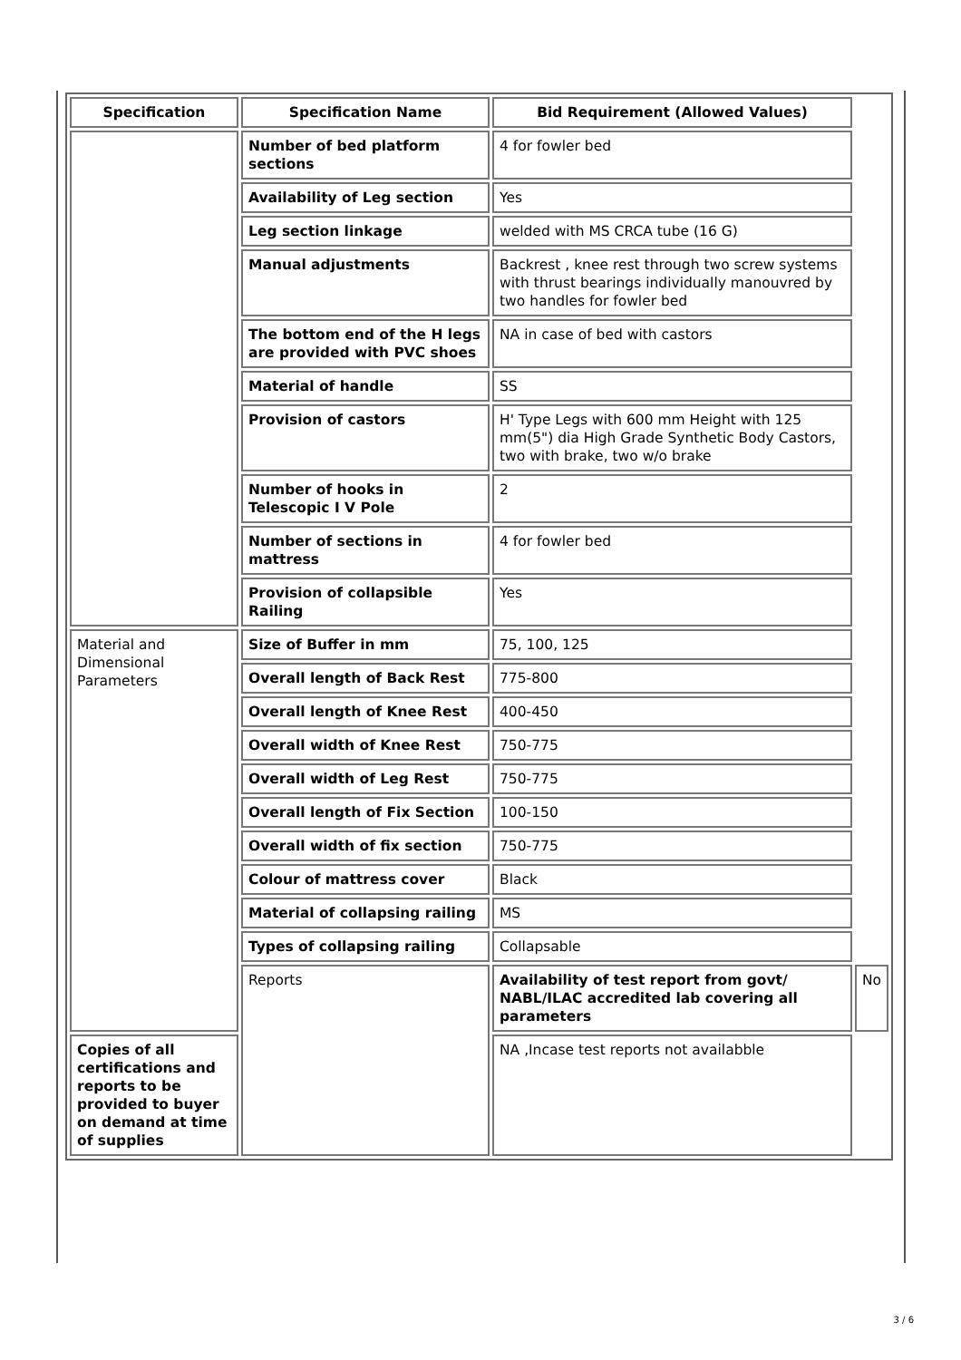| Specification | Specification Name | Bid Requirement (Allowed Values) | |
| --- | --- | --- | --- |
| | Number of bed platform sections | 4 for fowler bed | |
| | Availability of Leg section | Yes | |
| | Leg section linkage | welded with MS CRCA tube (16 G) | |
| | Manual adjustments | Backrest , knee rest through two screw systems with thrust bearings individually manouvred by two handles for fowler bed | |
| | The bottom end of the H legs are provided with PVC shoes | NA in case of bed with castors | |
| | Material of handle | SS | |
| | Provision of castors | H' Type Legs with 600 mm Height with 125 mm(5") dia High Grade Synthetic Body Castors, two with brake, two w/o brake | |
| | Number of hooks in Telescopic I V Pole | 2 | |
| | Number of sections in mattress | 4 for fowler bed | |
| | Provision of collapsible Railing | Yes | |
| Material and Dimensional Parameters | Size of Buffer in mm | 75, 100, 125 | |
| | Overall length of Back Rest | 775-800 | |
| | Overall length of Knee Rest | 400-450 | |
| | Overall width of Knee Rest | 750-775 | |
| | Overall width of Leg Rest | 750-775 | |
| | Overall length of Fix Section | 100-150 | |
| | Overall width of fix section | 750-775 | |
| | Colour of mattress cover | Black | |
| | Material of collapsing railing | MS | |
| | Types of collapsing railing | Collapsable | |
| | Reports | Availability of test report from govt/ NABL/ILAC accredited lab covering all parameters | No |
| Copies of all certifications and reports to be provided to buyer on demand at time of supplies | | NA ,Incase test reports not availabble | |
3 / 6